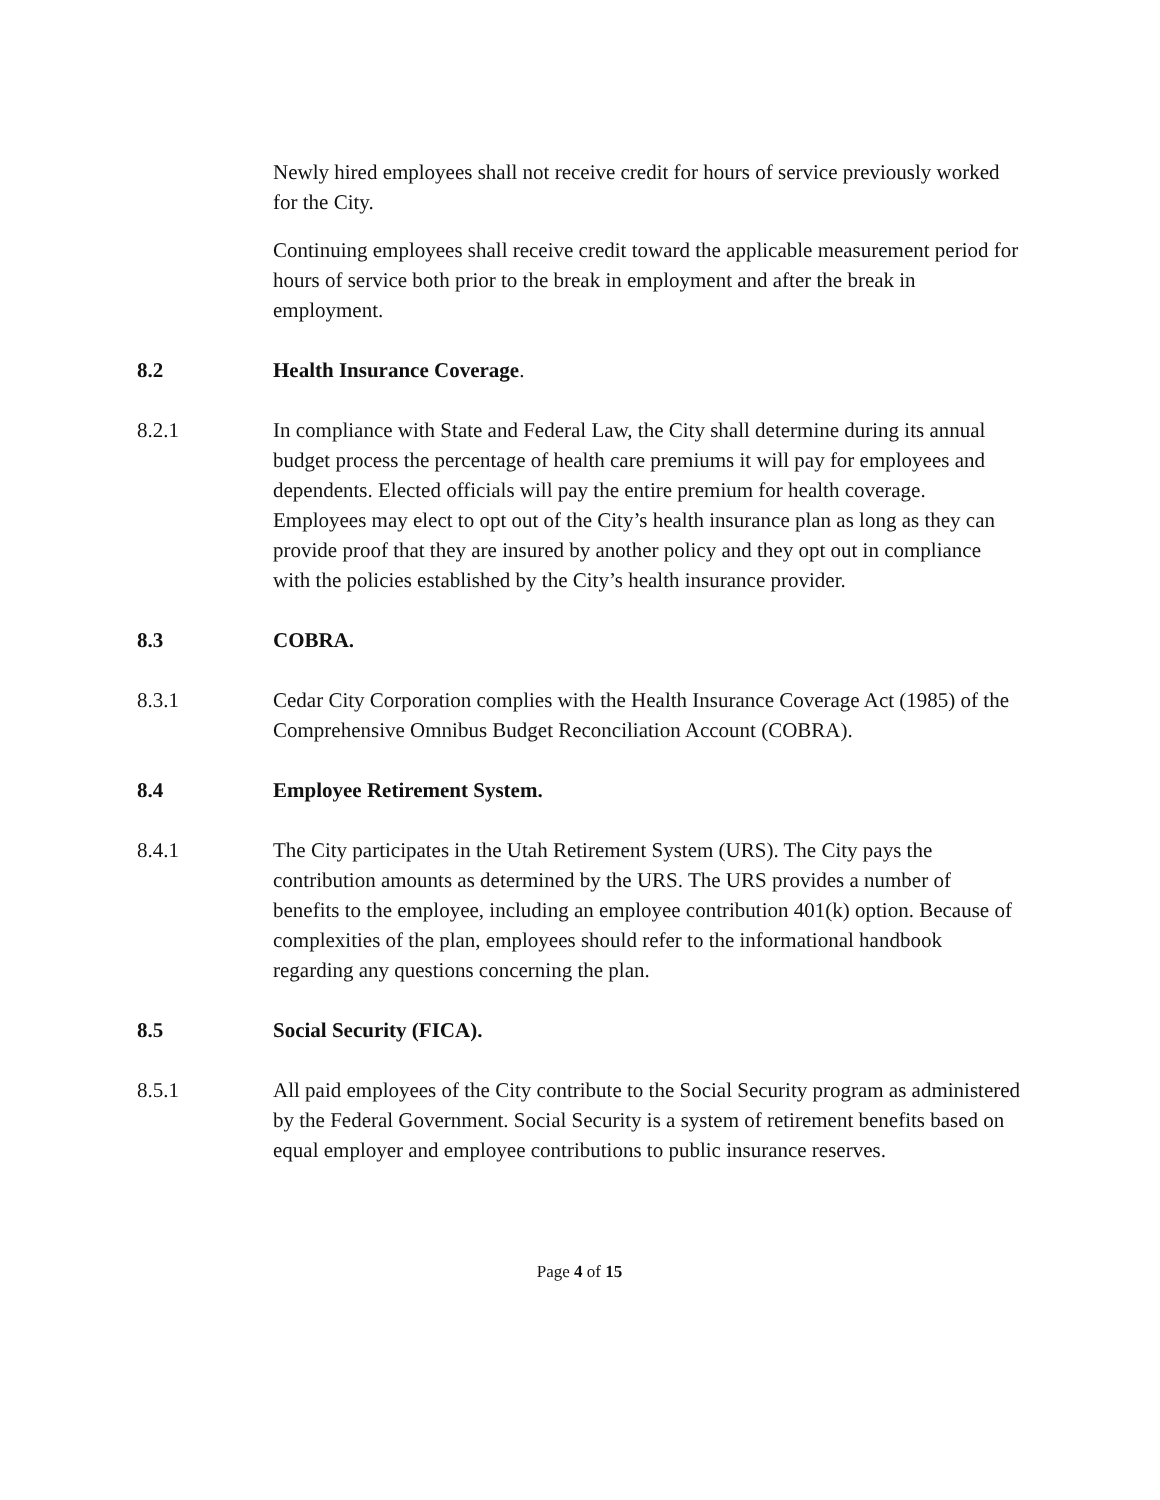Newly hired employees shall not receive credit for hours of service previously worked for the City.
Continuing employees shall receive credit toward the applicable measurement period for hours of service both prior to the break in employment and after the break in employment.
8.2 Health Insurance Coverage.
8.2.1 In compliance with State and Federal Law, the City shall determine during its annual budget process the percentage of health care premiums it will pay for employees and dependents. Elected officials will pay the entire premium for health coverage. Employees may elect to opt out of the City’s health insurance plan as long as they can provide proof that they are insured by another policy and they opt out in compliance with the policies established by the City’s health insurance provider.
8.3 COBRA.
8.3.1 Cedar City Corporation complies with the Health Insurance Coverage Act (1985) of the Comprehensive Omnibus Budget Reconciliation Account (COBRA).
8.4 Employee Retirement System.
8.4.1 The City participates in the Utah Retirement System (URS). The City pays the contribution amounts as determined by the URS. The URS provides a number of benefits to the employee, including an employee contribution 401(k) option. Because of complexities of the plan, employees should refer to the informational handbook regarding any questions concerning the plan.
8.5 Social Security (FICA).
8.5.1 All paid employees of the City contribute to the Social Security program as administered by the Federal Government. Social Security is a system of retirement benefits based on equal employer and employee contributions to public insurance reserves.
Page 4 of 15